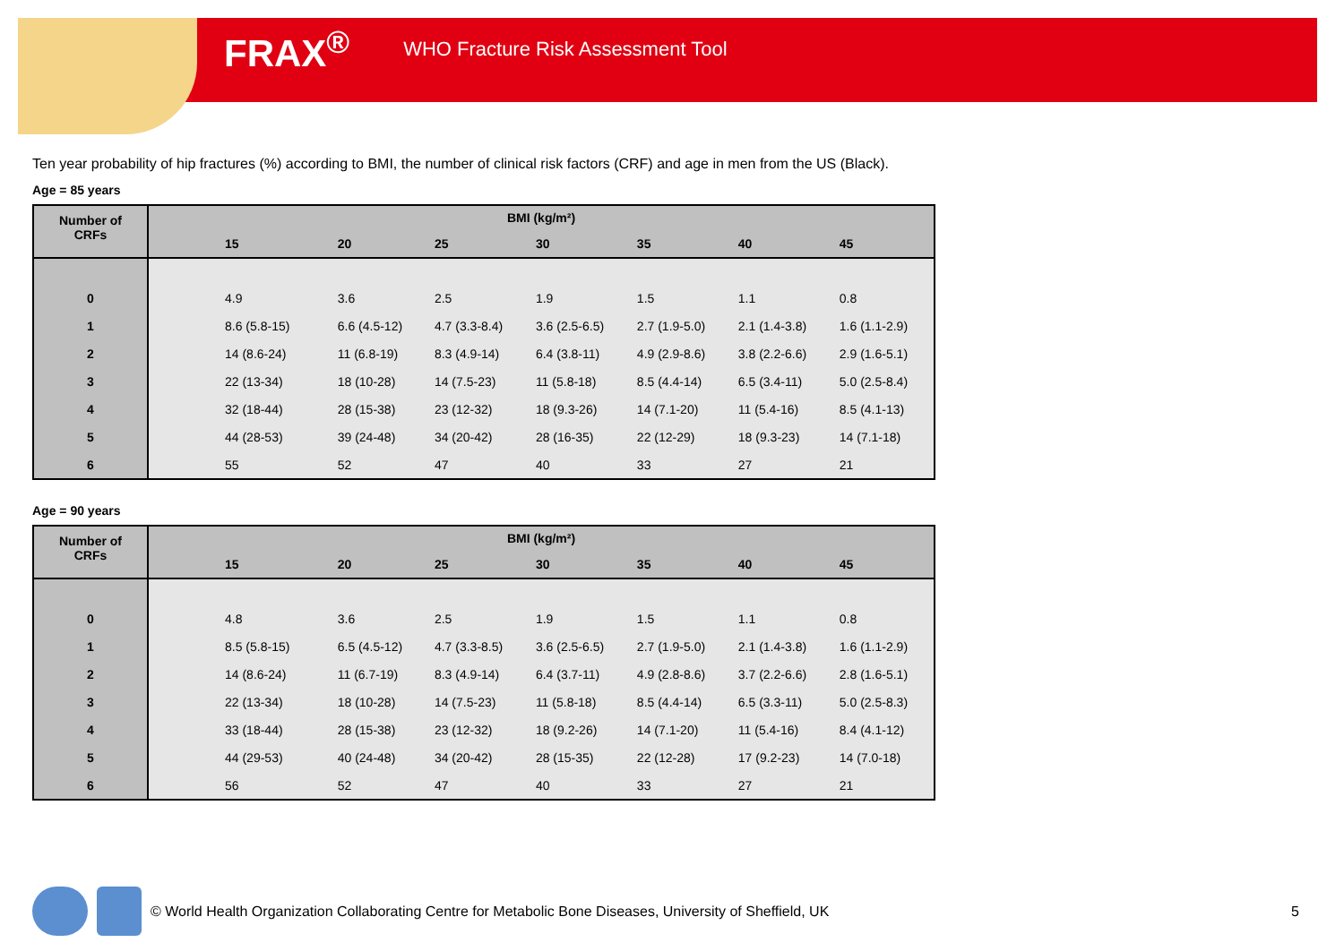FRAX<sup>®</sup> WHO Fracture Risk Assessment Tool
Ten year probability of hip fractures (%) according to BMI, the number of clinical risk factors (CRF) and age in men from the US (Black).
Age = 85 years
| Number of CRFs | BMI (kg/m²) | | | | | | |
| --- | --- | --- | --- | --- | --- | --- | --- |
| | 15 | 20 | 25 | 30 | 35 | 40 | 45 |
| 0 | 4.9 | 3.6 | 2.5 | 1.9 | 1.5 | 1.1 | 0.8 |
| 1 | 8.6 (5.8-15) | 6.6 (4.5-12) | 4.7 (3.3-8.4) | 3.6 (2.5-6.5) | 2.7 (1.9-5.0) | 2.1 (1.4-3.8) | 1.6 (1.1-2.9) |
| 2 | 14 (8.6-24) | 11 (6.8-19) | 8.3 (4.9-14) | 6.4 (3.8-11) | 4.9 (2.9-8.6) | 3.8 (2.2-6.6) | 2.9 (1.6-5.1) |
| 3 | 22 (13-34) | 18 (10-28) | 14 (7.5-23) | 11 (5.8-18) | 8.5 (4.4-14) | 6.5 (3.4-11) | 5.0 (2.5-8.4) |
| 4 | 32 (18-44) | 28 (15-38) | 23 (12-32) | 18 (9.3-26) | 14 (7.1-20) | 11 (5.4-16) | 8.5 (4.1-13) |
| 5 | 44 (28-53) | 39 (24-48) | 34 (20-42) | 28 (16-35) | 22 (12-29) | 18 (9.3-23) | 14 (7.1-18) |
| 6 | 55 | 52 | 47 | 40 | 33 | 27 | 21 |
Age = 90 years
| Number of CRFs | BMI (kg/m²) | | | | | | |
| --- | --- | --- | --- | --- | --- | --- | --- |
| | 15 | 20 | 25 | 30 | 35 | 40 | 45 |
| 0 | 4.8 | 3.6 | 2.5 | 1.9 | 1.5 | 1.1 | 0.8 |
| 1 | 8.5 (5.8-15) | 6.5 (4.5-12) | 4.7 (3.3-8.5) | 3.6 (2.5-6.5) | 2.7 (1.9-5.0) | 2.1 (1.4-3.8) | 1.6 (1.1-2.9) |
| 2 | 14 (8.6-24) | 11 (6.7-19) | 8.3 (4.9-14) | 6.4 (3.7-11) | 4.9 (2.8-8.6) | 3.7 (2.2-6.6) | 2.8 (1.6-5.1) |
| 3 | 22 (13-34) | 18 (10-28) | 14 (7.5-23) | 11 (5.8-18) | 8.5 (4.4-14) | 6.5 (3.3-11) | 5.0 (2.5-8.3) |
| 4 | 33 (18-44) | 28 (15-38) | 23 (12-32) | 18 (9.2-26) | 14 (7.1-20) | 11 (5.4-16) | 8.4 (4.1-12) |
| 5 | 44 (29-53) | 40 (24-48) | 34 (20-42) | 28 (15-35) | 22 (12-28) | 17 (9.2-23) | 14 (7.0-18) |
| 6 | 56 | 52 | 47 | 40 | 33 | 27 | 21 |
© World Health Organization Collaborating Centre for Metabolic Bone Diseases, University of Sheffield, UK 5